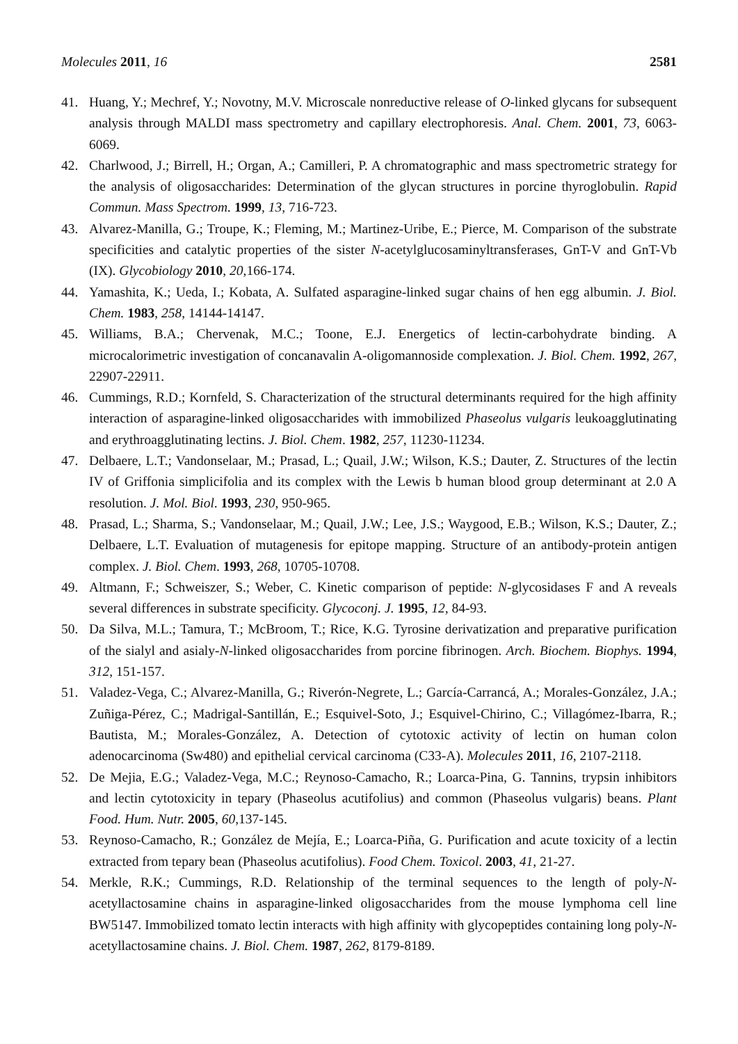Molecules 2011, 16 2581
41. Huang, Y.; Mechref, Y.; Novotny, M.V. Microscale nonreductive release of O-linked glycans for subsequent analysis through MALDI mass spectrometry and capillary electrophoresis. Anal. Chem. 2001, 73, 6063-6069.
42. Charlwood, J.; Birrell, H.; Organ, A.; Camilleri, P. A chromatographic and mass spectrometric strategy for the analysis of oligosaccharides: Determination of the glycan structures in porcine thyroglobulin. Rapid Commun. Mass Spectrom. 1999, 13, 716-723.
43. Alvarez-Manilla, G.; Troupe, K.; Fleming, M.; Martinez-Uribe, E.; Pierce, M. Comparison of the substrate specificities and catalytic properties of the sister N-acetylglucosaminyltransferases, GnT-V and GnT-Vb (IX). Glycobiology 2010, 20,166-174.
44. Yamashita, K.; Ueda, I.; Kobata, A. Sulfated asparagine-linked sugar chains of hen egg albumin. J. Biol. Chem. 1983, 258, 14144-14147.
45. Williams, B.A.; Chervenak, M.C.; Toone, E.J. Energetics of lectin-carbohydrate binding. A microcalorimetric investigation of concanavalin A-oligomannoside complexation. J. Biol. Chem. 1992, 267, 22907-22911.
46. Cummings, R.D.; Kornfeld, S. Characterization of the structural determinants required for the high affinity interaction of asparagine-linked oligosaccharides with immobilized Phaseolus vulgaris leukoagglutinating and erythroagglutinating lectins. J. Biol. Chem. 1982, 257, 11230-11234.
47. Delbaere, L.T.; Vandonselaar, M.; Prasad, L.; Quail, J.W.; Wilson, K.S.; Dauter, Z. Structures of the lectin IV of Griffonia simplicifolia and its complex with the Lewis b human blood group determinant at 2.0 A resolution. J. Mol. Biol. 1993, 230, 950-965.
48. Prasad, L.; Sharma, S.; Vandonselaar, M.; Quail, J.W.; Lee, J.S.; Waygood, E.B.; Wilson, K.S.; Dauter, Z.; Delbaere, L.T. Evaluation of mutagenesis for epitope mapping. Structure of an antibody-protein antigen complex. J. Biol. Chem. 1993, 268, 10705-10708.
49. Altmann, F.; Schweiszer, S.; Weber, C. Kinetic comparison of peptide: N-glycosidases F and A reveals several differences in substrate specificity. Glycoconj. J. 1995, 12, 84-93.
50. Da Silva, M.L.; Tamura, T.; McBroom, T.; Rice, K.G. Tyrosine derivatization and preparative purification of the sialyl and asialy-N-linked oligosaccharides from porcine fibrinogen. Arch. Biochem. Biophys. 1994, 312, 151-157.
51. Valadez-Vega, C.; Alvarez-Manilla, G.; Riverón-Negrete, L.; García-Carrancá, A.; Morales-González, J.A.; Zuñiga-Pérez, C.; Madrigal-Santillán, E.; Esquivel-Soto, J.; Esquivel-Chirino, C.; Villagómez-Ibarra, R.; Bautista, M.; Morales-González, A. Detection of cytotoxic activity of lectin on human colon adenocarcinoma (Sw480) and epithelial cervical carcinoma (C33-A). Molecules 2011, 16, 2107-2118.
52. De Mejia, E.G.; Valadez-Vega, M.C.; Reynoso-Camacho, R.; Loarca-Pina, G. Tannins, trypsin inhibitors and lectin cytotoxicity in tepary (Phaseolus acutifolius) and common (Phaseolus vulgaris) beans. Plant Food. Hum. Nutr. 2005, 60,137-145.
53. Reynoso-Camacho, R.; González de Mejía, E.; Loarca-Piña, G. Purification and acute toxicity of a lectin extracted from tepary bean (Phaseolus acutifolius). Food Chem. Toxicol. 2003, 41, 21-27.
54. Merkle, R.K.; Cummings, R.D. Relationship of the terminal sequences to the length of poly-N-acetyllactosamine chains in asparagine-linked oligosaccharides from the mouse lymphoma cell line BW5147. Immobilized tomato lectin interacts with high affinity with glycopeptides containing long poly-N-acetyllactosamine chains. J. Biol. Chem. 1987, 262, 8179-8189.